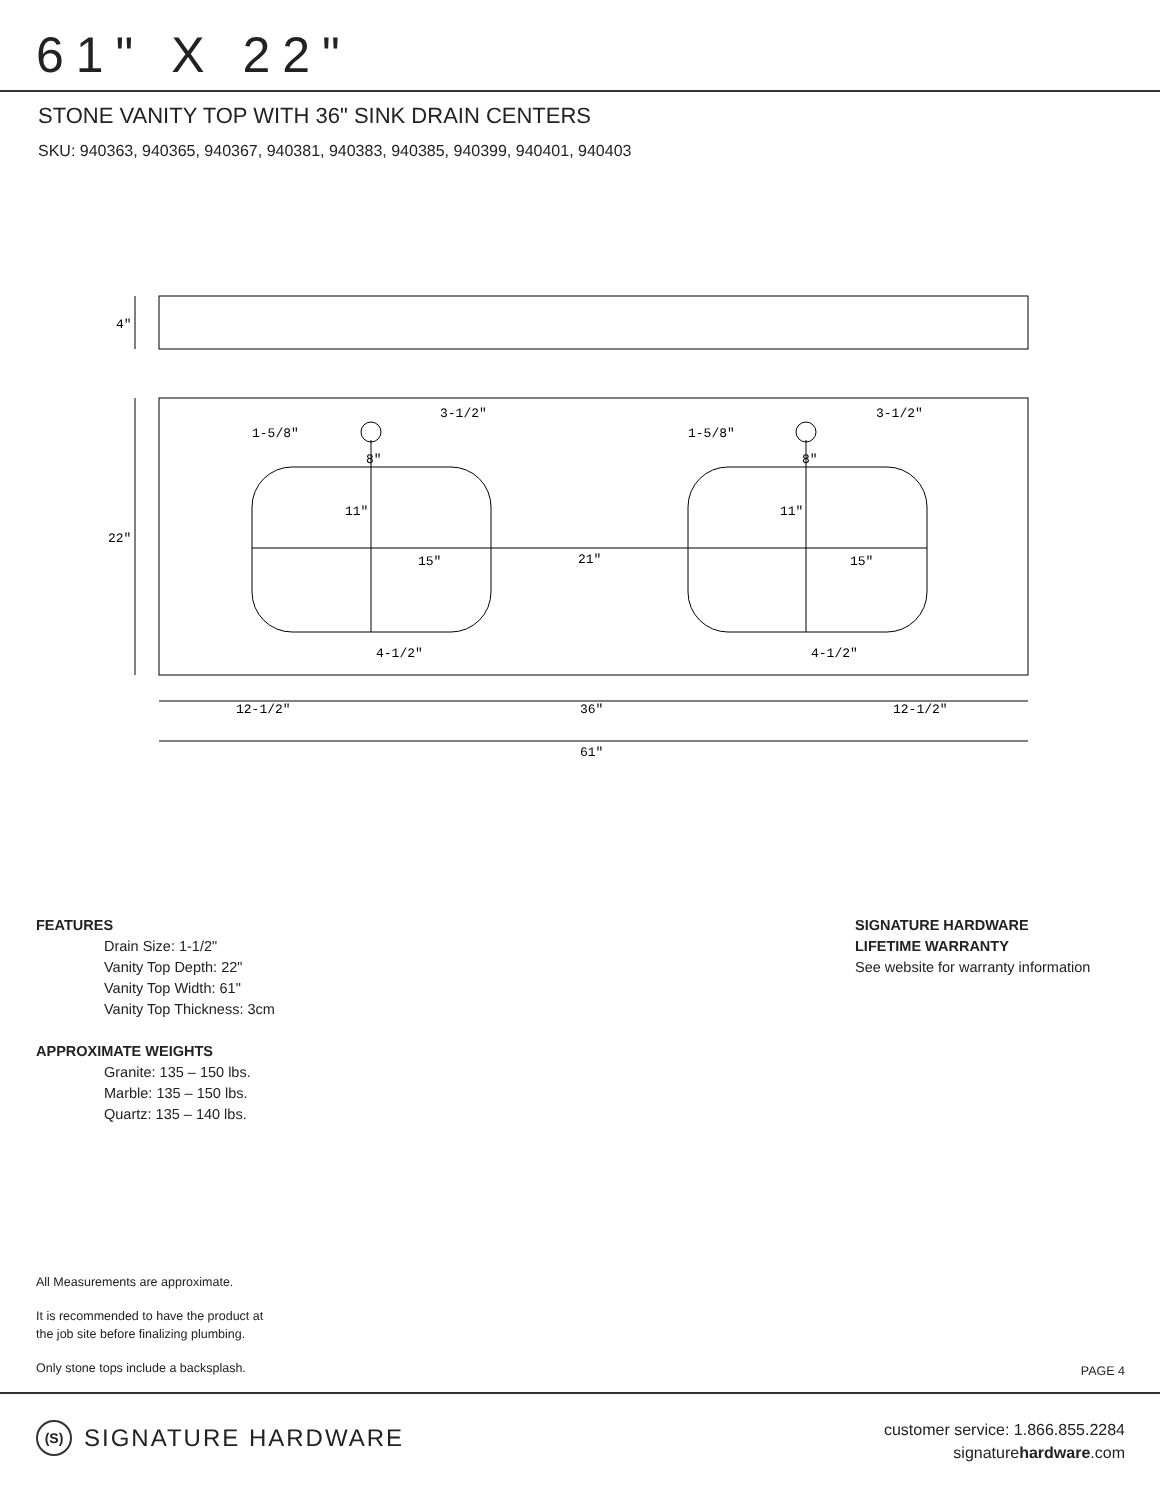61" X 22"
STONE VANITY TOP WITH 36" SINK DRAIN CENTERS
SKU: 940363, 940365, 940367, 940381, 940383, 940385, 940399, 940401, 940403
4"
22"
1-5/8"
1-5/8"
3-1/2"
3-1/2"
8"
8"
11"
11"
15"
21"
15"
4-1/2"
4-1/2"
12-1/2"
36"
12-1/2"
61"
FEATURES
Drain Size: 1-1/2"
Vanity Top Depth: 22"
Vanity Top Width: 61"
Vanity Top Thickness: 3cm
APPROXIMATE WEIGHTS
Granite: 135 – 150 lbs.
Marble: 135 – 150 lbs.
Quartz: 135 – 140 lbs.
SIGNATURE HARDWARE
LIFETIME WARRANTY
See website for warranty information
All Measurements are approximate.
It is recommended to have the product at
the job site before finalizing plumbing.
Only stone tops include a backsplash.
PAGE 4
(S) SIGNATURE HARDWARE
customer service: 1.866.855.2284
signaturehardware.com